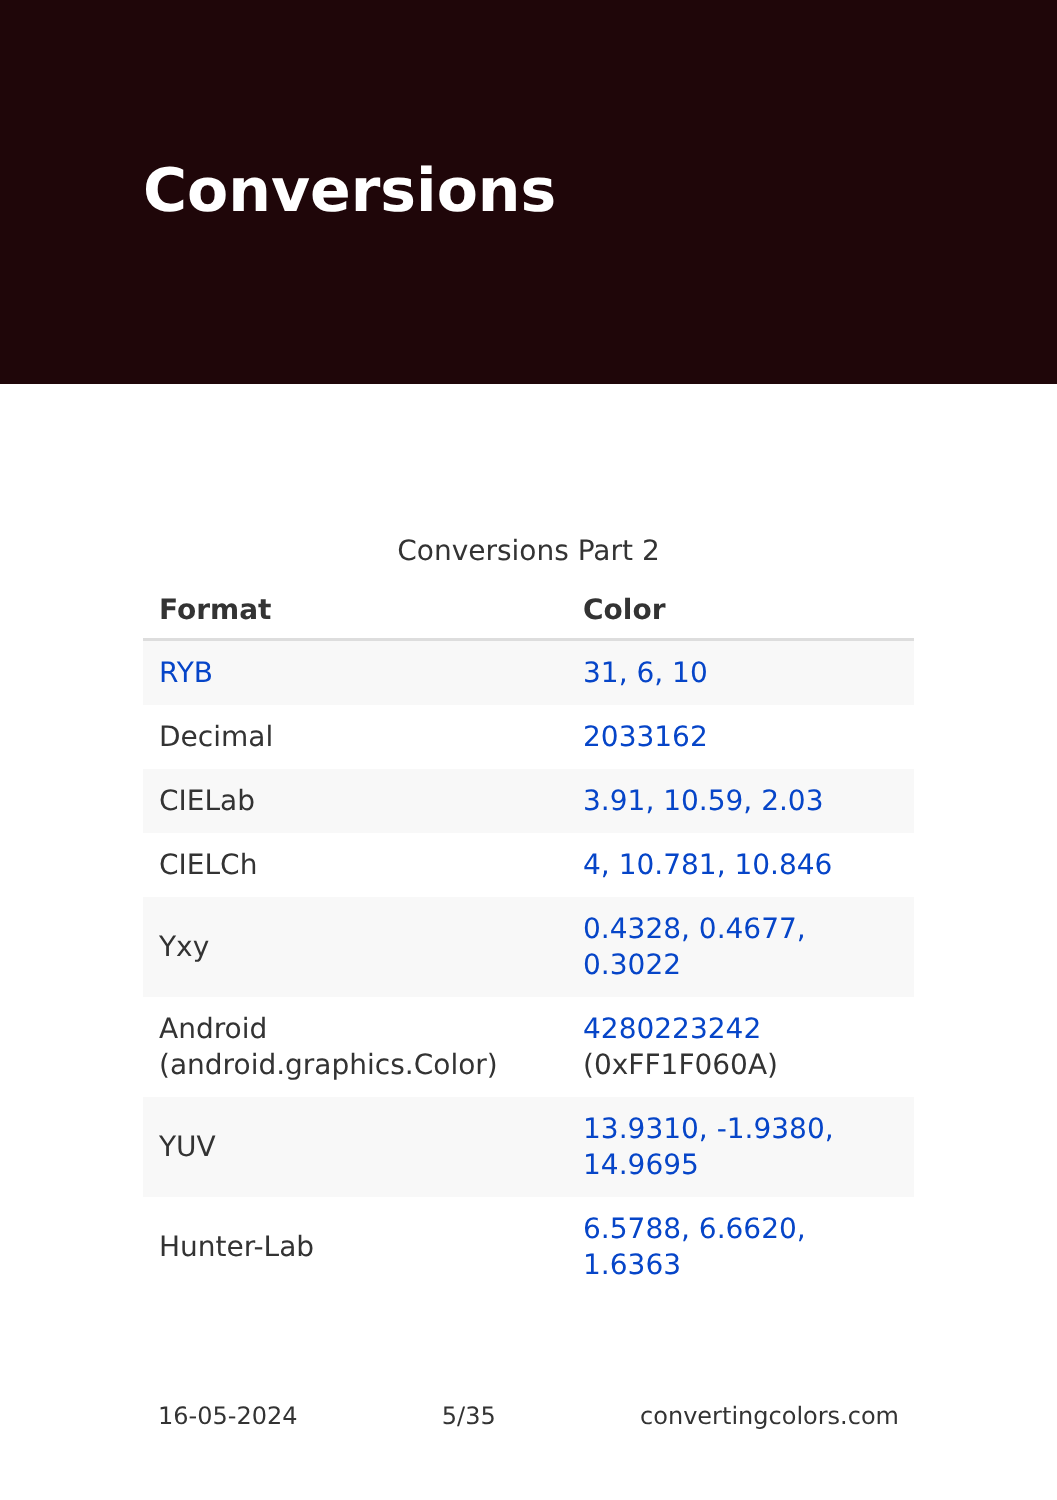Conversions
Conversions Part 2
| Format | Color |
| --- | --- |
| RYB | 31, 6, 10 |
| Decimal | 2033162 |
| CIELab | 3.91, 10.59, 2.03 |
| CIELCh | 4, 10.781, 10.846 |
| Yxy | 0.4328, 0.4677, 0.3022 |
| Android (android.graphics.Color) | 4280223242 (0xFF1F060A) |
| YUV | 13.9310, -1.9380, 14.9695 |
| Hunter-Lab | 6.5788, 6.6620, 1.6363 |
16-05-2024 5/35 convertingcolors.com